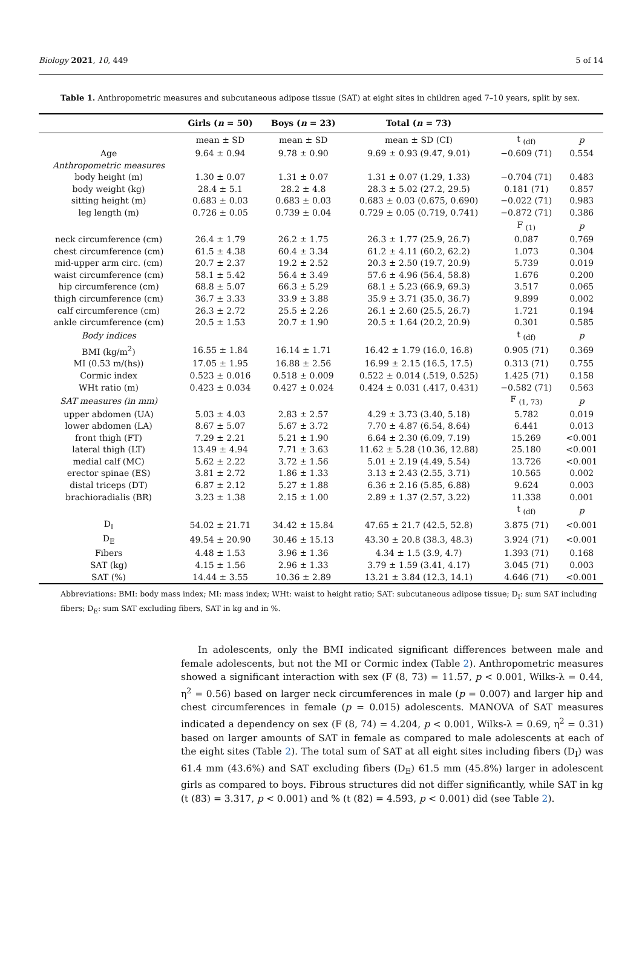Biology 2021, 10, 449 5 of 14
Table 1. Anthropometric measures and subcutaneous adipose tissue (SAT) at eight sites in children aged 7–10 years, split by sex.
| | Girls ( n = 50) | Boys ( n = 23) | Total ( n = 73) | | |
| --- | --- | --- | --- | --- | --- |
| | mean ± SD | mean ± SD | mean ± SD (CI) | t <sub>(df)</sub> | p |
| Age | 9.64 ± 0.94 | 9.78 ± 0.90 | 9.69 ± 0.93 (9.47, 9.01) | −0.609 (71) | 0.554 |
| Anthropometric measures | | | | | |
| body height (m) | 1.30 ± 0.07 | 1.31 ± 0.07 | 1.31 ± 0.07 (1.29, 1.33) | −0.704 (71) | 0.483 |
| body weight (kg) | 28.4 ± 5.1 | 28.2 ± 4.8 | 28.3 ± 5.02 (27.2, 29.5) | 0.181 (71) | 0.857 |
| sitting height (m) | 0.683 ± 0.03 | 0.683 ± 0.03 | 0.683 ± 0.03 (0.675, 0.690) | −0.022 (71) | 0.983 |
| leg length (m) | 0.726 ± 0.05 | 0.739 ± 0.04 | 0.729 ± 0.05 (0.719, 0.741) | −0.872 (71) | 0.386 |
| | | | | F <sub>(1)</sub> | p |
| neck circumference (cm) | 26.4 ± 1.79 | 26.2 ± 1.75 | 26.3 ± 1.77 (25.9, 26.7) | 0.087 | 0.769 |
| chest circumference (cm) | 61.5 ± 4.38 | 60.4 ± 3.34 | 61.2 ± 4.11 (60.2, 62.2) | 1.073 | 0.304 |
| mid-upper arm circ. (cm) | 20.7 ± 2.37 | 19.2 ± 2.52 | 20.3 ± 2.50 (19.7, 20.9) | 5.739 | 0.019 |
| waist circumference (cm) | 58.1 ± 5.42 | 56.4 ± 3.49 | 57.6 ± 4.96 (56.4, 58.8) | 1.676 | 0.200 |
| hip circumference (cm) | 68.8 ± 5.07 | 66.3 ± 5.29 | 68.1 ± 5.23 (66.9, 69.3) | 3.517 | 0.065 |
| thigh circumference (cm) | 36.7 ± 3.33 | 33.9 ± 3.88 | 35.9 ± 3.71 (35.0, 36.7) | 9.899 | 0.002 |
| calf circumference (cm) | 26.3 ± 2.72 | 25.5 ± 2.26 | 26.1 ± 2.60 (25.5, 26.7) | 1.721 | 0.194 |
| ankle circumference (cm) | 20.5 ± 1.53 | 20.7 ± 1.90 | 20.5 ± 1.64 (20.2, 20.9) | 0.301 | 0.585 |
| Body indices | | | | t <sub>(df)</sub> | p |
| BMI (kg/m<sup>2</sup>) | 16.55 ± 1.84 | 16.14 ± 1.71 | 16.42 ± 1.79 (16.0, 16.8) | 0.905 (71) | 0.369 |
| MI (0.53 m/(hs)) | 17.05 ± 1.95 | 16.88 ± 2.56 | 16.99 ± 2.15 (16.5, 17.5) | 0.313 (71) | 0.755 |
| Cormic index | 0.523 ± 0.016 | 0.518 ± 0.009 | 0.522 ± 0.014 (.519, 0.525) | 1.425 (71) | 0.158 |
| WHt ratio (m) | 0.423 ± 0.034 | 0.427 ± 0.024 | 0.424 ± 0.031 (.417, 0.431) | −0.582 (71) | 0.563 |
| SAT measures (in mm) | | | | F <sub>(1, 73)</sub> | p |
| upper abdomen (UA) | 5.03 ± 4.03 | 2.83 ± 2.57 | 4.29 ± 3.73 (3.40, 5.18) | 5.782 | 0.019 |
| lower abdomen (LA) | 8.67 ± 5.07 | 5.67 ± 3.72 | 7.70 ± 4.87 (6.54, 8.64) | 6.441 | 0.013 |
| front thigh (FT) | 7.29 ± 2.21 | 5.21 ± 1.90 | 6.64 ± 2.30 (6.09, 7.19) | 15.269 | <0.001 |
| lateral thigh (LT) | 13.49 ± 4.94 | 7.71 ± 3.63 | 11.62 ± 5.28 (10.36, 12.88) | 25.180 | <0.001 |
| medial calf (MC) | 5.62 ± 2.22 | 3.72 ± 1.56 | 5.01 ± 2.19 (4.49, 5.54) | 13.726 | <0.001 |
| erector spinae (ES) | 3.81 ± 2.72 | 1.86 ± 1.33 | 3.13 ± 2.43 (2.55, 3.71) | 10.565 | 0.002 |
| distal triceps (DT) | 6.87 ± 2.12 | 5.27 ± 1.88 | 6.36 ± 2.16 (5.85, 6.88) | 9.624 | 0.003 |
| brachioradialis (BR) | 3.23 ± 1.38 | 2.15 ± 1.00 | 2.89 ± 1.37 (2.57, 3.22) | 11.338 | 0.001 |
| | | | | t <sub>(df)</sub> | p |
| D<sub>I</sub> | 54.02 ± 21.71 | 34.42 ± 15.84 | 47.65 ± 21.7 (42.5, 52.8) | 3.875 (71) | <0.001 |
| D<sub>E</sub> | 49.54 ± 20.90 | 30.46 ± 15.13 | 43.30 ± 20.8 (38.3, 48.3) | 3.924 (71) | <0.001 |
| Fibers | 4.48 ± 1.53 | 3.96 ± 1.36 | 4.34 ± 1.5 (3.9, 4.7) | 1.393 (71) | 0.168 |
| SAT (kg) | 4.15 ± 1.56 | 2.96 ± 1.33 | 3.79 ± 1.59 (3.41, 4.17) | 3.045 (71) | 0.003 |
| SAT (%) | 14.44 ± 3.55 | 10.36 ± 2.89 | 13.21 ± 3.84 (12.3, 14.1) | 4.646 (71) | <0.001 |
Abbreviations: BMI: body mass index; MI: mass index; WHt: waist to height ratio; SAT: subcutaneous adipose tissue; D<sub>I</sub>: sum SAT including fibers; D<sub>E</sub>: sum SAT excluding fibers, SAT in kg and in %.
In adolescents, only the BMI indicated significant differences between male and female adolescents, but not the MI or Cormic index (Table 2). Anthropometric measures showed a significant interaction with sex (F (8, 73) = 11.57, p < 0.001, Wilks-λ = 0.44, η<sup>2</sup> = 0.56) based on larger neck circumferences in male (p = 0.007) and larger hip and chest circumferences in female (p = 0.015) adolescents. MANOVA of SAT measures indicated a dependency on sex (F (8, 74) = 4.204, p < 0.001, Wilks-λ = 0.69, η<sup>2</sup> = 0.31) based on larger amounts of SAT in female as compared to male adolescents at each of the eight sites (Table 2). The total sum of SAT at all eight sites including fibers (D<sub>I</sub>) was 61.4 mm (43.6%) and SAT excluding fibers (D<sub>E</sub>) 61.5 mm (45.8%) larger in adolescent girls as compared to boys. Fibrous structures did not differ significantly, while SAT in kg (t (83) = 3.317, p < 0.001) and % (t (82) = 4.593, p < 0.001) did (see Table 2).